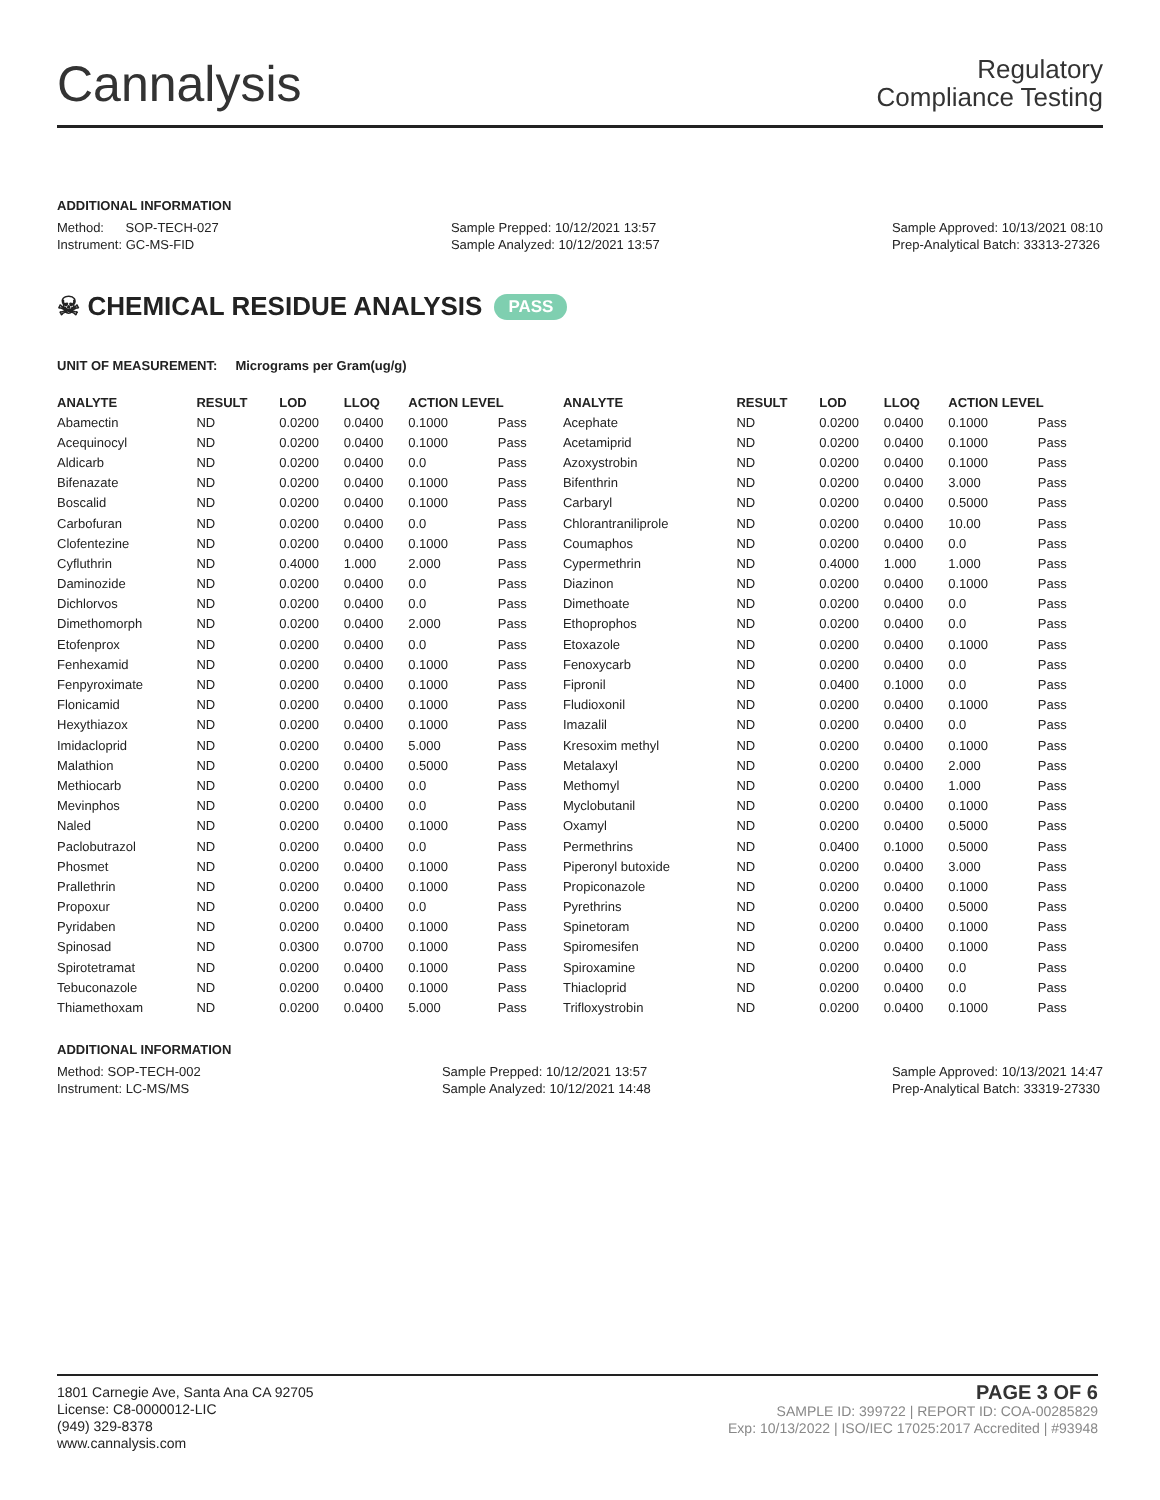Cannalysis
Regulatory
Compliance Testing
ADDITIONAL INFORMATION
Method: SOP-TECH-027
Instrument: GC-MS-FID
Sample Prepped: 10/12/2021 13:57
Sample Analyzed: 10/12/2021 13:57
Sample Approved: 10/13/2021 08:10
Prep-Analytical Batch: 33313-27326
☠ CHEMICAL RESIDUE ANALYSIS PASS
UNIT OF MEASUREMENT: Micrograms per Gram(ug/g)
| ANALYTE | RESULT | LOD | LLOQ | ACTION LEVEL | | ANALYTE | RESULT | LOD | LLOQ | ACTION LEVEL | |
| --- | --- | --- | --- | --- | --- | --- | --- | --- | --- | --- | --- |
| Abamectin | ND | 0.0200 | 0.0400 | 0.1000 | Pass | Acephate | ND | 0.0200 | 0.0400 | 0.1000 | Pass |
| Acequinocyl | ND | 0.0200 | 0.0400 | 0.1000 | Pass | Acetamiprid | ND | 0.0200 | 0.0400 | 0.1000 | Pass |
| Aldicarb | ND | 0.0200 | 0.0400 | 0.0 | Pass | Azoxystrobin | ND | 0.0200 | 0.0400 | 0.1000 | Pass |
| Bifenazate | ND | 0.0200 | 0.0400 | 0.1000 | Pass | Bifenthrin | ND | 0.0200 | 0.0400 | 3.000 | Pass |
| Boscalid | ND | 0.0200 | 0.0400 | 0.1000 | Pass | Carbaryl | ND | 0.0200 | 0.0400 | 0.5000 | Pass |
| Carbofuran | ND | 0.0200 | 0.0400 | 0.0 | Pass | Chlorantraniliprole | ND | 0.0200 | 0.0400 | 10.00 | Pass |
| Clofentezine | ND | 0.0200 | 0.0400 | 0.1000 | Pass | Coumaphos | ND | 0.0200 | 0.0400 | 0.0 | Pass |
| Cyfluthrin | ND | 0.4000 | 1.000 | 2.000 | Pass | Cypermethrin | ND | 0.4000 | 1.000 | 1.000 | Pass |
| Daminozide | ND | 0.0200 | 0.0400 | 0.0 | Pass | Diazinon | ND | 0.0200 | 0.0400 | 0.1000 | Pass |
| Dichlorvos | ND | 0.0200 | 0.0400 | 0.0 | Pass | Dimethoate | ND | 0.0200 | 0.0400 | 0.0 | Pass |
| Dimethomorph | ND | 0.0200 | 0.0400 | 2.000 | Pass | Ethoprophos | ND | 0.0200 | 0.0400 | 0.0 | Pass |
| Etofenprox | ND | 0.0200 | 0.0400 | 0.0 | Pass | Etoxazole | ND | 0.0200 | 0.0400 | 0.1000 | Pass |
| Fenhexamid | ND | 0.0200 | 0.0400 | 0.1000 | Pass | Fenoxycarb | ND | 0.0200 | 0.0400 | 0.0 | Pass |
| Fenpyroximate | ND | 0.0200 | 0.0400 | 0.1000 | Pass | Fipronil | ND | 0.0400 | 0.1000 | 0.0 | Pass |
| Flonicamid | ND | 0.0200 | 0.0400 | 0.1000 | Pass | Fludioxonil | ND | 0.0200 | 0.0400 | 0.1000 | Pass |
| Hexythiazox | ND | 0.0200 | 0.0400 | 0.1000 | Pass | Imazalil | ND | 0.0200 | 0.0400 | 0.0 | Pass |
| Imidacloprid | ND | 0.0200 | 0.0400 | 5.000 | Pass | Kresoxim methyl | ND | 0.0200 | 0.0400 | 0.1000 | Pass |
| Malathion | ND | 0.0200 | 0.0400 | 0.5000 | Pass | Metalaxyl | ND | 0.0200 | 0.0400 | 2.000 | Pass |
| Methiocarb | ND | 0.0200 | 0.0400 | 0.0 | Pass | Methomyl | ND | 0.0200 | 0.0400 | 1.000 | Pass |
| Mevinphos | ND | 0.0200 | 0.0400 | 0.0 | Pass | Myclobutanil | ND | 0.0200 | 0.0400 | 0.1000 | Pass |
| Naled | ND | 0.0200 | 0.0400 | 0.1000 | Pass | Oxamyl | ND | 0.0200 | 0.0400 | 0.5000 | Pass |
| Paclobutrazol | ND | 0.0200 | 0.0400 | 0.0 | Pass | Permethrins | ND | 0.0400 | 0.1000 | 0.5000 | Pass |
| Phosmet | ND | 0.0200 | 0.0400 | 0.1000 | Pass | Piperonyl butoxide | ND | 0.0200 | 0.0400 | 3.000 | Pass |
| Prallethrin | ND | 0.0200 | 0.0400 | 0.1000 | Pass | Propiconazole | ND | 0.0200 | 0.0400 | 0.1000 | Pass |
| Propoxur | ND | 0.0200 | 0.0400 | 0.0 | Pass | Pyrethrins | ND | 0.0200 | 0.0400 | 0.5000 | Pass |
| Pyridaben | ND | 0.0200 | 0.0400 | 0.1000 | Pass | Spinetoram | ND | 0.0200 | 0.0400 | 0.1000 | Pass |
| Spinosad | ND | 0.0300 | 0.0700 | 0.1000 | Pass | Spiromesifen | ND | 0.0200 | 0.0400 | 0.1000 | Pass |
| Spirotetramat | ND | 0.0200 | 0.0400 | 0.1000 | Pass | Spiroxamine | ND | 0.0200 | 0.0400 | 0.0 | Pass |
| Tebuconazole | ND | 0.0200 | 0.0400 | 0.1000 | Pass | Thiacloprid | ND | 0.0200 | 0.0400 | 0.0 | Pass |
| Thiamethoxam | ND | 0.0200 | 0.0400 | 5.000 | Pass | Trifloxystrobin | ND | 0.0200 | 0.0400 | 0.1000 | Pass |
ADDITIONAL INFORMATION
Method: SOP-TECH-002
Instrument: LC-MS/MS
Sample Prepped: 10/12/2021 13:57
Sample Analyzed: 10/12/2021 14:48
Sample Approved: 10/13/2021 14:47
Prep-Analytical Batch: 33319-27330
1801 Carnegie Ave, Santa Ana CA 92705
License: C8-0000012-LIC
(949) 329-8378
www.cannalysis.com
PAGE 3 OF 6
SAMPLE ID: 399722 | REPORT ID: COA-00285829
Exp: 10/13/2022 | ISO/IEC 17025:2017 Accredited | #93948